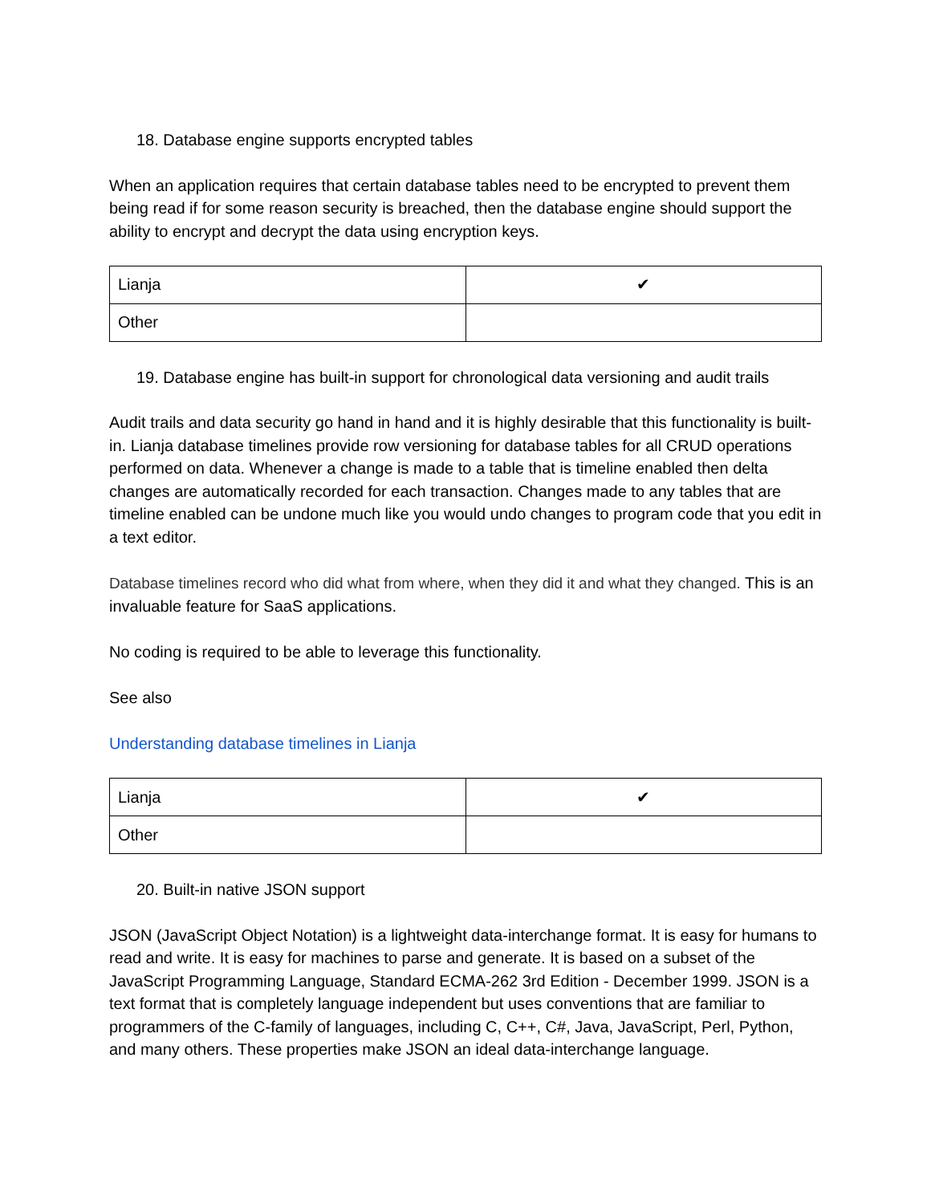18. Database engine supports encrypted tables
When an application requires that certain database tables need to be encrypted to prevent them being read if for some reason security is breached, then the database engine should support the ability to encrypt and decrypt the data using encryption keys.
| Lianja | ✔ |
| Other | |
19. Database engine has built-in support for chronological data versioning and audit trails
Audit trails and data security go hand in hand and it is highly desirable that this functionality is built-in. Lianja database timelines provide row versioning for database tables for all CRUD operations performed on data. Whenever a change is made to a table that is timeline enabled then delta changes are automatically recorded for each transaction. Changes made to any tables that are timeline enabled can be undone much like you would undo changes to program code that you edit in a text editor.
Database timelines record who did what from where, when they did it and what they changed. This is an invaluable feature for SaaS applications.
No coding is required to be able to leverage this functionality.
See also
Understanding database timelines in Lianja
| Lianja | ✔ |
| Other | |
20. Built-in native JSON support
JSON (JavaScript Object Notation) is a lightweight data-interchange format. It is easy for humans to read and write. It is easy for machines to parse and generate. It is based on a subset of the JavaScript Programming Language, Standard ECMA-262 3rd Edition - December 1999. JSON is a text format that is completely language independent but uses conventions that are familiar to programmers of the C-family of languages, including C, C++, C#, Java, JavaScript, Perl, Python, and many others. These properties make JSON an ideal data-interchange language.